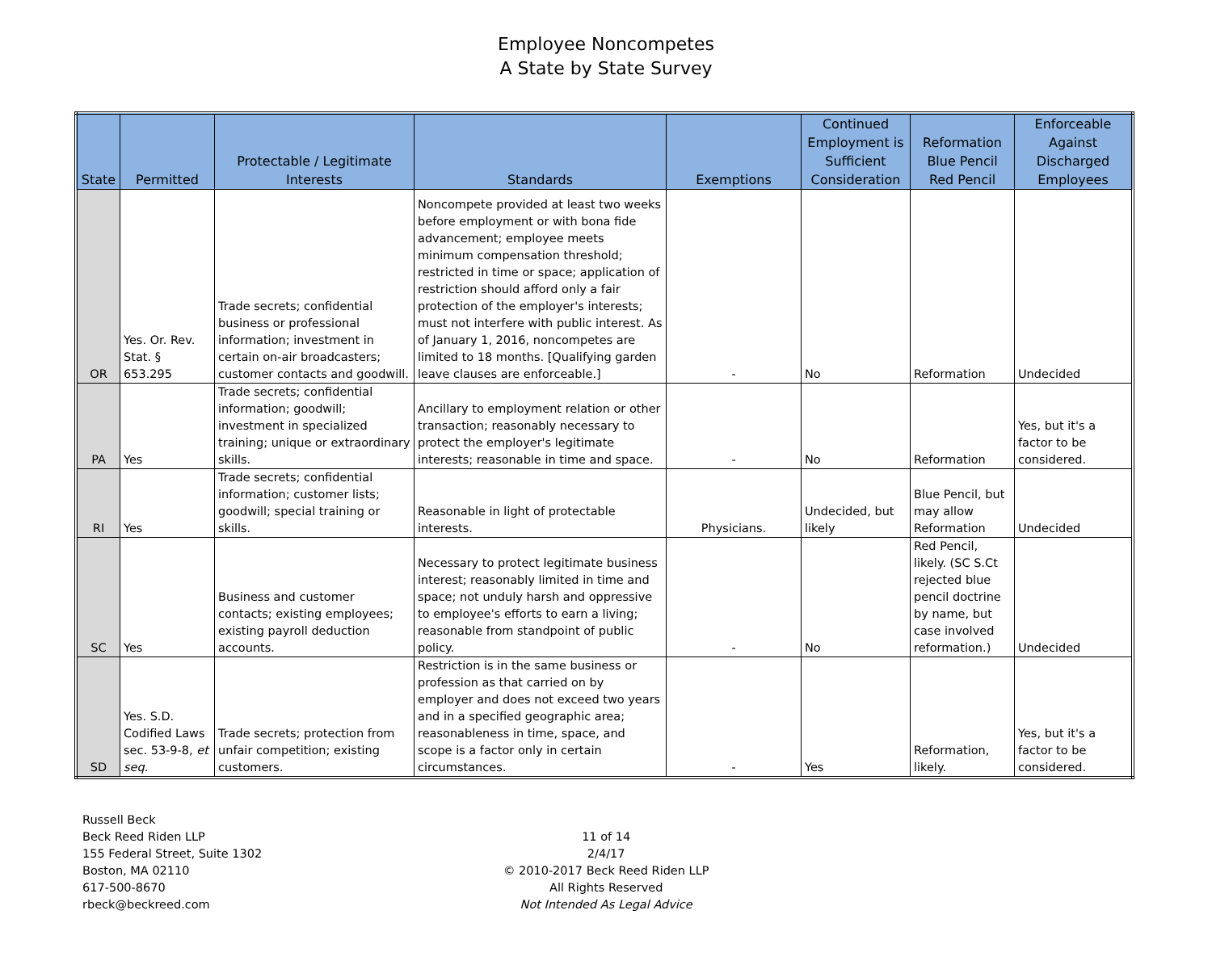Employee Noncompetes
A State by State Survey
| State | Permitted | Protectable / Legitimate Interests | Standards | Exemptions | Continued Employment is Sufficient Consideration | Reformation Blue Pencil Red Pencil | Enforceable Against Discharged Employees |
| --- | --- | --- | --- | --- | --- | --- | --- |
| OR | Yes. Or. Rev. Stat. § 653.295 | Trade secrets; confidential business or professional information; investment in certain on-air broadcasters; customer contacts and goodwill. | Noncompete provided at least two weeks before employment or with bona fide advancement; employee meets minimum compensation threshold; restricted in time or space; application of restriction should afford only a fair protection of the employer's interests; must not interfere with public interest. As of January 1, 2016, noncompetes are limited to 18 months. [Qualifying garden leave clauses are enforceable.] | - | No | Reformation | Undecided |
| PA | Yes | Trade secrets; confidential information; goodwill; investment in specialized training; unique or extraordinary skills. | Ancillary to employment relation or other transaction; reasonably necessary to protect the employer's legitimate interests; reasonable in time and space. | - | No | Reformation | Yes, but it's a factor to be considered. |
| RI | Yes | Trade secrets; confidential information; customer lists; goodwill; special training or skills. | Reasonable in light of protectable interests. | Physicians. | Undecided, but likely | Blue Pencil, but may allow Reformation | Undecided |
| SC | Yes | Business and customer contacts; existing employees; existing payroll deduction accounts. | Necessary to protect legitimate business interest; reasonably limited in time and space; not unduly harsh and oppressive to employee's efforts to earn a living; reasonable from standpoint of public policy. | - | No | Red Pencil, likely. (SC S.Ct rejected blue pencil doctrine by name, but case involved reformation.) | Undecided |
| SD | Yes. S.D. Codified Laws sec. 53-9-8, et seq . | Trade secrets; protection from unfair competition; existing customers. | Restriction is in the same business or profession as that carried on by employer and does not exceed two years and in a specified geographic area; reasonableness in time, space, and scope is a factor only in certain circumstances. | - | Yes | Reformation, likely. | Yes, but it's a factor to be considered. |
Russell Beck
Beck Reed Riden LLP
155 Federal Street, Suite 1302
Boston, MA 02110
617-500-8670
rbeck@beckreed.com
11 of 14
2/4/17
© 2010-2017 Beck Reed Riden LLP
All Rights Reserved
Not Intended As Legal Advice